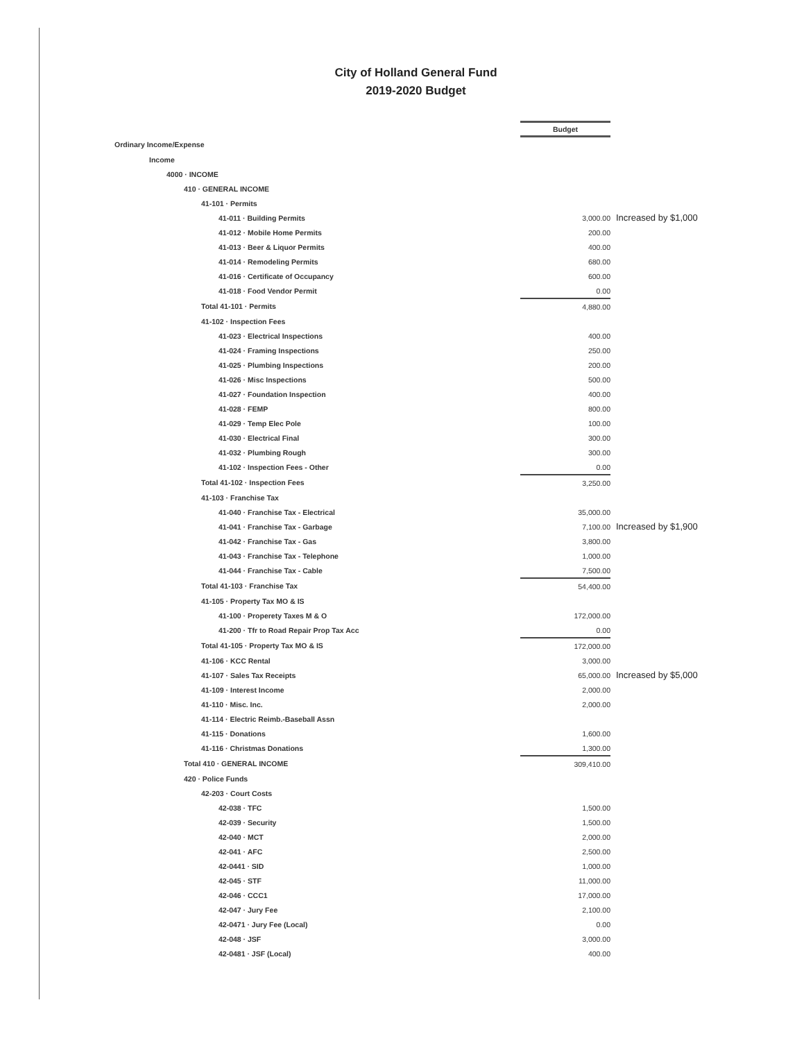City of Holland General Fund
2019-2020 Budget
| | Budget | |
| Ordinary Income/Expense | | |
| Income | | |
| 4000 · INCOME | | |
| 410 · GENERAL INCOME | | |
| 41-101 · Permits | | |
| 41-011 · Building Permits | 3,000.00 | Increased by $1,000 |
| 41-012 · Mobile Home Permits | 200.00 | |
| 41-013 · Beer & Liquor Permits | 400.00 | |
| 41-014 · Remodeling Permits | 680.00 | |
| 41-016 · Certificate of Occupancy | 600.00 | |
| 41-018 · Food Vendor Permit | 0.00 | |
| Total 41-101 · Permits | 4,880.00 | |
| 41-102 · Inspection Fees | | |
| 41-023 · Electrical Inspections | 400.00 | |
| 41-024 · Framing Inspections | 250.00 | |
| 41-025 · Plumbing Inspections | 200.00 | |
| 41-026 · Misc Inspections | 500.00 | |
| 41-027 · Foundation Inspection | 400.00 | |
| 41-028 · FEMP | 800.00 | |
| 41-029 · Temp Elec Pole | 100.00 | |
| 41-030 · Electrical Final | 300.00 | |
| 41-032 · Plumbing Rough | 300.00 | |
| 41-102 · Inspection Fees - Other | 0.00 | |
| Total 41-102 · Inspection Fees | 3,250.00 | |
| 41-103 · Franchise Tax | | |
| 41-040 · Franchise Tax - Electrical | 35,000.00 | |
| 41-041 · Franchise Tax - Garbage | 7,100.00 | Increased by $1,900 |
| 41-042 · Franchise Tax - Gas | 3,800.00 | |
| 41-043 · Franchise Tax - Telephone | 1,000.00 | |
| 41-044 · Franchise Tax - Cable | 7,500.00 | |
| Total 41-103 · Franchise Tax | 54,400.00 | |
| 41-105 · Property Tax MO & IS | | |
| 41-100 · Properety Taxes M & O | 172,000.00 | |
| 41-200 · Tfr to Road Repair Prop Tax Acc | 0.00 | |
| Total 41-105 · Property Tax MO & IS | 172,000.00 | |
| 41-106 · KCC Rental | 3,000.00 | |
| 41-107 · Sales Tax Receipts | 65,000.00 | Increased by $5,000 |
| 41-109 · Interest Income | 2,000.00 | |
| 41-110 · Misc. Inc. | 2,000.00 | |
| 41-114 · Electric Reimb.-Baseball Assn | | |
| 41-115 · Donations | 1,600.00 | |
| 41-116 · Christmas Donations | 1,300.00 | |
| Total 410 · GENERAL INCOME | 309,410.00 | |
| 420 · Police Funds | | |
| 42-203 · Court Costs | | |
| 42-038 · TFC | 1,500.00 | |
| 42-039 · Security | 1,500.00 | |
| 42-040 · MCT | 2,000.00 | |
| 42-041 · AFC | 2,500.00 | |
| 42-0441 · SID | 1,000.00 | |
| 42-045 · STF | 11,000.00 | |
| 42-046 · CCC1 | 17,000.00 | |
| 42-047 · Jury Fee | 2,100.00 | |
| 42-0471 · Jury Fee (Local) | 0.00 | |
| 42-048 · JSF | 3,000.00 | |
| 42-0481 · JSF (Local) | 400.00 | |